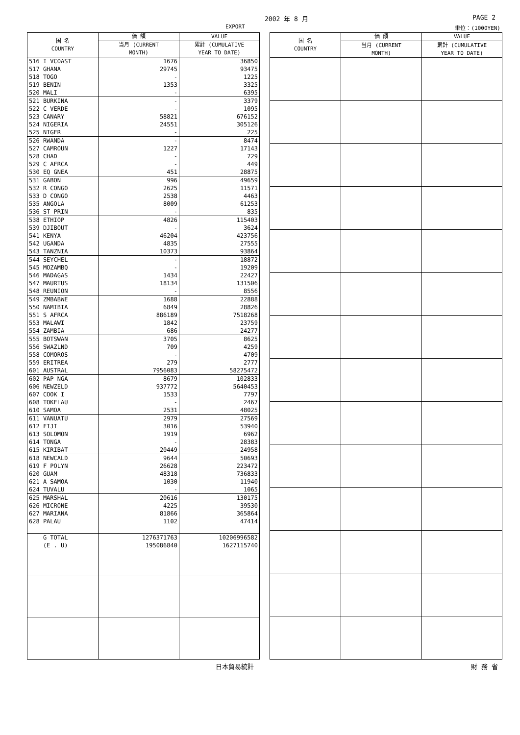2002 年 8 月 PAGE 2
EXPORT 単位：(1000YEN)
| 国 名 COUNTRY | 価 額 | VALUE |
| --- | --- | --- |
| | 当月 (CURRENT MONTH) | 累計 (CUMULATIVE YEAR TO DATE) |
| 516 I VCOAST | 1676 | 36850 |
| 517 GHANA | 29745 | 93475 |
| 518 TOGO | - | 1225 |
| 519 BENIN | 1353 | 3325 |
| 520 MALI | - | 6395 |
| 521 BURKINA | - | 3379 |
| 522 C VERDE | - | 1095 |
| 523 CANARY | 58821 | 676152 |
| 524 NIGERIA | 24551 | 305126 |
| 525 NIGER | - | 225 |
| 526 RWANDA | - | 8474 |
| 527 CAMROUN | 1227 | 17143 |
| 528 CHAD | - | 729 |
| 529 C AFRCA | - | 449 |
| 530 EQ GNEA | 451 | 28875 |
| 531 GABON | 996 | 49659 |
| 532 R CONGO | 2625 | 11571 |
| 533 D CONGO | 2538 | 4463 |
| 535 ANGOLA | 8009 | 61253 |
| 536 ST PRIN | - | 835 |
| 538 ETHIOP | 4826 | 115403 |
| 539 DJIBOUT | - | 3624 |
| 541 KENYA | 46204 | 423756 |
| 542 UGANDA | 4835 | 27555 |
| 543 TANZNIA | 10373 | 93864 |
| 544 SEYCHEL | - | 18872 |
| 545 MOZAMBQ | - | 19209 |
| 546 MADAGAS | 1434 | 22427 |
| 547 MAURTUS | 18134 | 131506 |
| 548 REUNION | - | 8556 |
| 549 ZMBABWE | 1688 | 22888 |
| 550 NAMIBIA | 6849 | 28826 |
| 551 S AFRCA | 886189 | 7518268 |
| 553 MALAWI | 1842 | 23759 |
| 554 ZAMBIA | 686 | 24277 |
| 555 BOTSWAN | 3705 | 8625 |
| 556 SWAZLND | 709 | 4259 |
| 558 COMOROS | - | 4709 |
| 559 ERITREA | 279 | 2777 |
| 601 AUSTRAL | 7956083 | 58275472 |
| 602 PAP NGA | 8679 | 102833 |
| 606 NEWZELD | 937772 | 5640453 |
| 607 COOK I | 1533 | 7797 |
| 608 TOKELAU | - | 2467 |
| 610 SAMOA | 2531 | 48025 |
| 611 VANUATU | 2979 | 27569 |
| 612 FIJI | 3016 | 53940 |
| 613 SOLOMON | 1919 | 6962 |
| 614 TONGA | - | 28383 |
| 615 KIRIBAT | 20449 | 24958 |
| 618 NEWCALD | 9644 | 50693 |
| 619 F POLYN | 26628 | 223472 |
| 620 GUAM | 48318 | 736833 |
| 621 A SAMOA | 1030 | 11940 |
| 624 TUVALU | - | 1065 |
| 625 MARSHAL | 20616 | 130175 |
| 626 MICRONE | 4225 | 39530 |
| 627 MARIANA | 81866 | 365864 |
| 628 PALAU | 1102 | 47414 |
| G TOTAL | 1276371763 | 10206996582 |
| (E . U) | 195086840 | 1627115740 |
| 国 名 COUNTRY | 価 額 | VALUE |
| --- | --- | --- |
| | 当月 (CURRENT MONTH) | 累計 (CUMULATIVE YEAR TO DATE) |
日本貿易統計 財 務 省